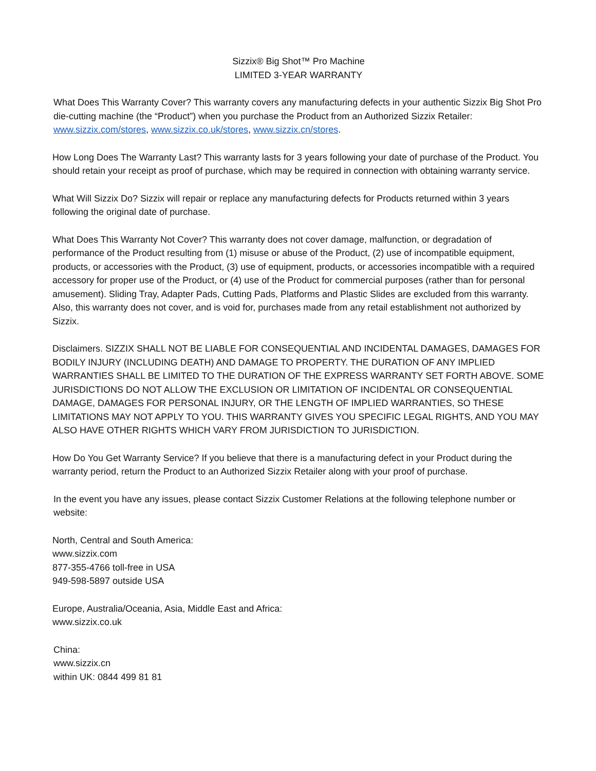Sizzix® Big Shot™ Pro Machine
LIMITED 3-YEAR WARRANTY
What Does This Warranty Cover? This warranty covers any manufacturing defects in your authentic Sizzix Big Shot Pro die-cutting machine (the “Product”) when you purchase the Product from an Authorized Sizzix Retailer: www.sizzix.com/stores, www.sizzix.co.uk/stores, www.sizzix.cn/stores.
How Long Does The Warranty Last? This warranty lasts for 3 years following your date of purchase of the Product. You should retain your receipt as proof of purchase, which may be required in connection with obtaining warranty service.
What Will Sizzix Do? Sizzix will repair or replace any manufacturing defects for Products returned within 3 years following the original date of purchase.
What Does This Warranty Not Cover? This warranty does not cover damage, malfunction, or degradation of performance of the Product resulting from (1) misuse or abuse of the Product, (2) use of incompatible equipment, products, or accessories with the Product, (3) use of equipment, products, or accessories incompatible with a required accessory for proper use of the Product, or (4) use of the Product for commercial purposes (rather than for personal amusement). Sliding Tray, Adapter Pads, Cutting Pads, Platforms and Plastic Slides are excluded from this warranty. Also, this warranty does not cover, and is void for, purchases made from any retail establishment not authorized by Sizzix.
Disclaimers. SIZZIX SHALL NOT BE LIABLE FOR CONSEQUENTIAL AND INCIDENTAL DAMAGES, DAMAGES FOR BODILY INJURY (INCLUDING DEATH) AND DAMAGE TO PROPERTY. THE DURATION OF ANY IMPLIED WARRANTIES SHALL BE LIMITED TO THE DURATION OF THE EXPRESS WARRANTY SET FORTH ABOVE. SOME JURISDICTIONS DO NOT ALLOW THE EXCLUSION OR LIMITATION OF INCIDENTAL OR CONSEQUENTIAL DAMAGE, DAMAGES FOR PERSONAL INJURY, OR THE LENGTH OF IMPLIED WARRANTIES, SO THESE LIMITATIONS MAY NOT APPLY TO YOU. THIS WARRANTY GIVES YOU SPECIFIC LEGAL RIGHTS, AND YOU MAY ALSO HAVE OTHER RIGHTS WHICH VARY FROM JURISDICTION TO JURISDICTION.
How Do You Get Warranty Service? If you believe that there is a manufacturing defect in your Product during the warranty period, return the Product to an Authorized Sizzix Retailer along with your proof of purchase.
In the event you have any issues, please contact Sizzix Customer Relations at the following telephone number or website:
North, Central and South America:
www.sizzix.com
877-355-4766 toll-free in USA
949-598-5897 outside USA
Europe, Australia/Oceania, Asia, Middle East and Africa:
www.sizzix.co.uk
China:
www.sizzix.cn
within UK: 0844 499 81 81